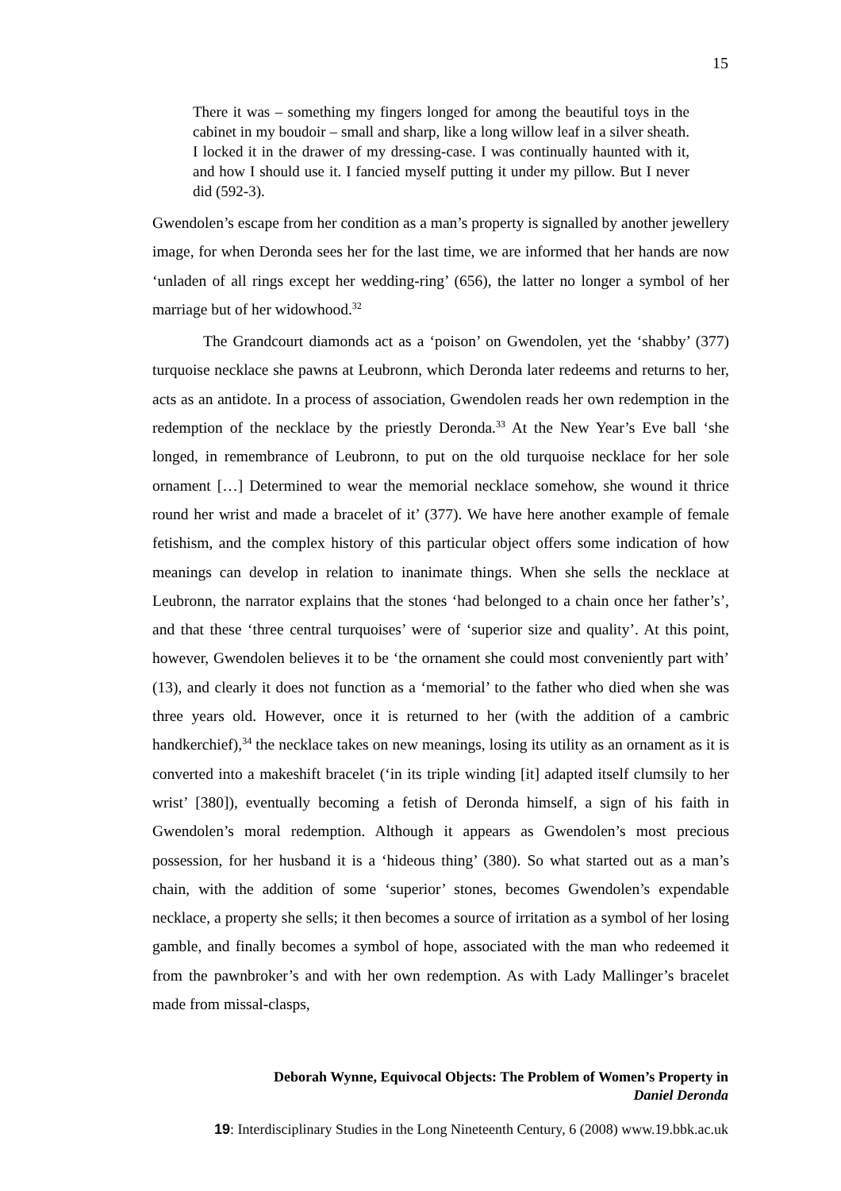15
There it was – something my fingers longed for among the beautiful toys in the cabinet in my boudoir – small and sharp, like a long willow leaf in a silver sheath. I locked it in the drawer of my dressing-case. I was continually haunted with it, and how I should use it. I fancied myself putting it under my pillow. But I never did (592-3).
Gwendolen’s escape from her condition as a man’s property is signalled by another jewellery image, for when Deronda sees her for the last time, we are informed that her hands are now ‘unladen of all rings except her wedding-ring’ (656), the latter no longer a symbol of her marriage but of her widowhood.<sup>32</sup>
The Grandcourt diamonds act as a ‘poison’ on Gwendolen, yet the ‘shabby’ (377) turquoise necklace she pawns at Leubronn, which Deronda later redeems and returns to her, acts as an antidote. In a process of association, Gwendolen reads her own redemption in the redemption of the necklace by the priestly Deronda.<sup>33</sup> At the New Year’s Eve ball ‘she longed, in remembrance of Leubronn, to put on the old turquoise necklace for her sole ornament […] Determined to wear the memorial necklace somehow, she wound it thrice round her wrist and made a bracelet of it’ (377). We have here another example of female fetishism, and the complex history of this particular object offers some indication of how meanings can develop in relation to inanimate things. When she sells the necklace at Leubronn, the narrator explains that the stones ‘had belonged to a chain once her father’s’, and that these ‘three central turquoises’ were of ‘superior size and quality’. At this point, however, Gwendolen believes it to be ‘the ornament she could most conveniently part with’ (13), and clearly it does not function as a ‘memorial’ to the father who died when she was three years old. However, once it is returned to her (with the addition of a cambric handkerchief),<sup>34</sup> the necklace takes on new meanings, losing its utility as an ornament as it is converted into a makeshift bracelet (‘in its triple winding [it] adapted itself clumsily to her wrist’ [380]), eventually becoming a fetish of Deronda himself, a sign of his faith in Gwendolen’s moral redemption. Although it appears as Gwendolen’s most precious possession, for her husband it is a ‘hideous thing’ (380). So what started out as a man’s chain, with the addition of some ‘superior’ stones, becomes Gwendolen’s expendable necklace, a property she sells; it then becomes a source of irritation as a symbol of her losing gamble, and finally becomes a symbol of hope, associated with the man who redeemed it from the pawnbroker’s and with her own redemption. As with Lady Mallinger’s bracelet made from missal-clasps,
Deborah Wynne, Equivocal Objects: The Problem of Women’s Property in
Daniel Deronda
19: Interdisciplinary Studies in the Long Nineteenth Century, 6 (2008) www.19.bbk.ac.uk